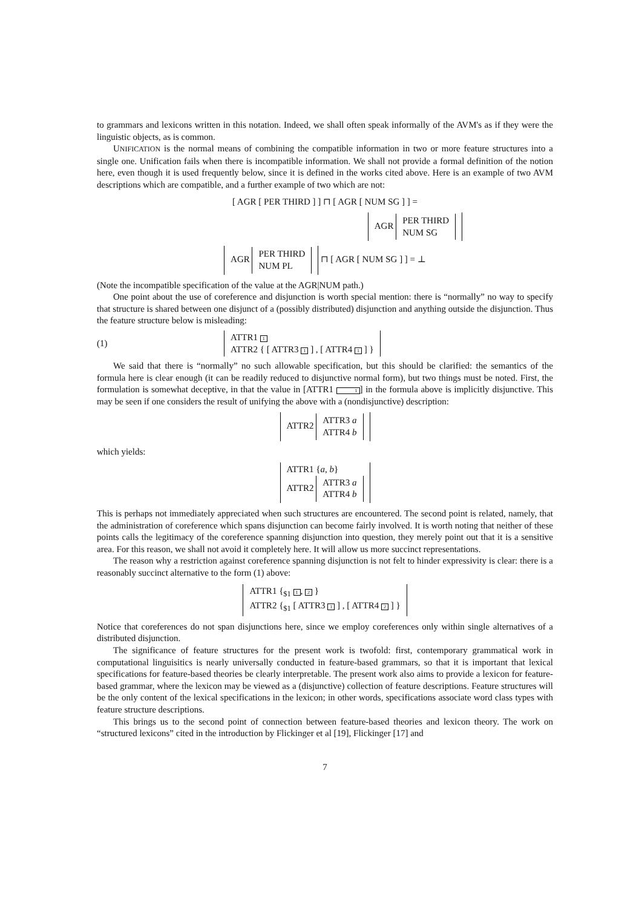to grammars and lexicons written in this notation. Indeed, we shall often speak informally of the AVM's as if they were the linguistic objects, as is common.
UNIFICATION is the normal means of combining the compatible information in two or more feature structures into a single one. Unification fails when there is incompatible information. We shall not provide a formal definition of the notion here, even though it is used frequently below, since it is defined in the works cited above. Here is an example of two AVM descriptions which are compatible, and a further example of two which are not:
[ AGR [ PER THIRD ] ] ⊓ [ AGR [ NUM SG ] ] =
AGR PER THIRD
NUM SG
AGR PER THIRD
NUM PL ⊓ [ AGR [ NUM SG ] ] = ⊥
(Note the incompatible specification of the value at the AGR|NUM path.)
One point about the use of coreference and disjunction is worth special mention: there is “normally” no way to specify that structure is shared between one disjunct of a (possibly distributed) disjunction and anything outside the disjunction. Thus the feature structure below is misleading:
(1) ATTR1 1
ATTR2 { [ ATTR3 1 ] , [ ATTR4 1 ] }
We said that there is “normally” no such allowable specification, but this should be clarified: the semantics of the formula here is clear enough (it can be readily reduced to disjunctive normal form), but two things must be noted. First, the formulation is somewhat deceptive, in that the value in [ATTR1 1] in the formula above is implicitly disjunctive. This may be seen if one considers the result of unifying the above with a (nondisjunctive) description:
ATTR2 ATTR3 a
ATTR4 b
which yields:
ATTR1 {a, b}
ATTR2 ATTR3 a
ATTR4 b
This is perhaps not immediately appreciated when such structures are encountered. The second point is related, namely, that the administration of coreference which spans disjunction can become fairly involved. It is worth noting that neither of these points calls the legitimacy of the coreference spanning disjunction into question, they merely point out that it is a sensitive area. For this reason, we shall not avoid it completely here. It will allow us more succinct representations.
The reason why a restriction against coreference spanning disjunction is not felt to hinder expressivity is clear: there is a reasonably succinct alternative to the form (1) above:
ATTR1 {<sub>$1</sub> 1, 2 }
ATTR2 {<sub>$1</sub> [ ATTR3 1 ] , [ ATTR4 2 ] }
Notice that coreferences do not span disjunctions here, since we employ coreferences only within single alternatives of a distributed disjunction.
The significance of feature structures for the present work is twofold: first, contemporary grammatical work in computational linguisitics is nearly universally conducted in feature-based grammars, so that it is important that lexical specifications for feature-based theories be clearly interpretable. The present work also aims to provide a lexicon for feature-based grammar, where the lexicon may be viewed as a (disjunctive) collection of feature descriptions. Feature structures will be the only content of the lexical specifications in the lexicon; in other words, specifications associate word class types with feature structure descriptions.
This brings us to the second point of connection between feature-based theories and lexicon theory. The work on “structured lexicons” cited in the introduction by Flickinger et al [19], Flickinger [17] and
7